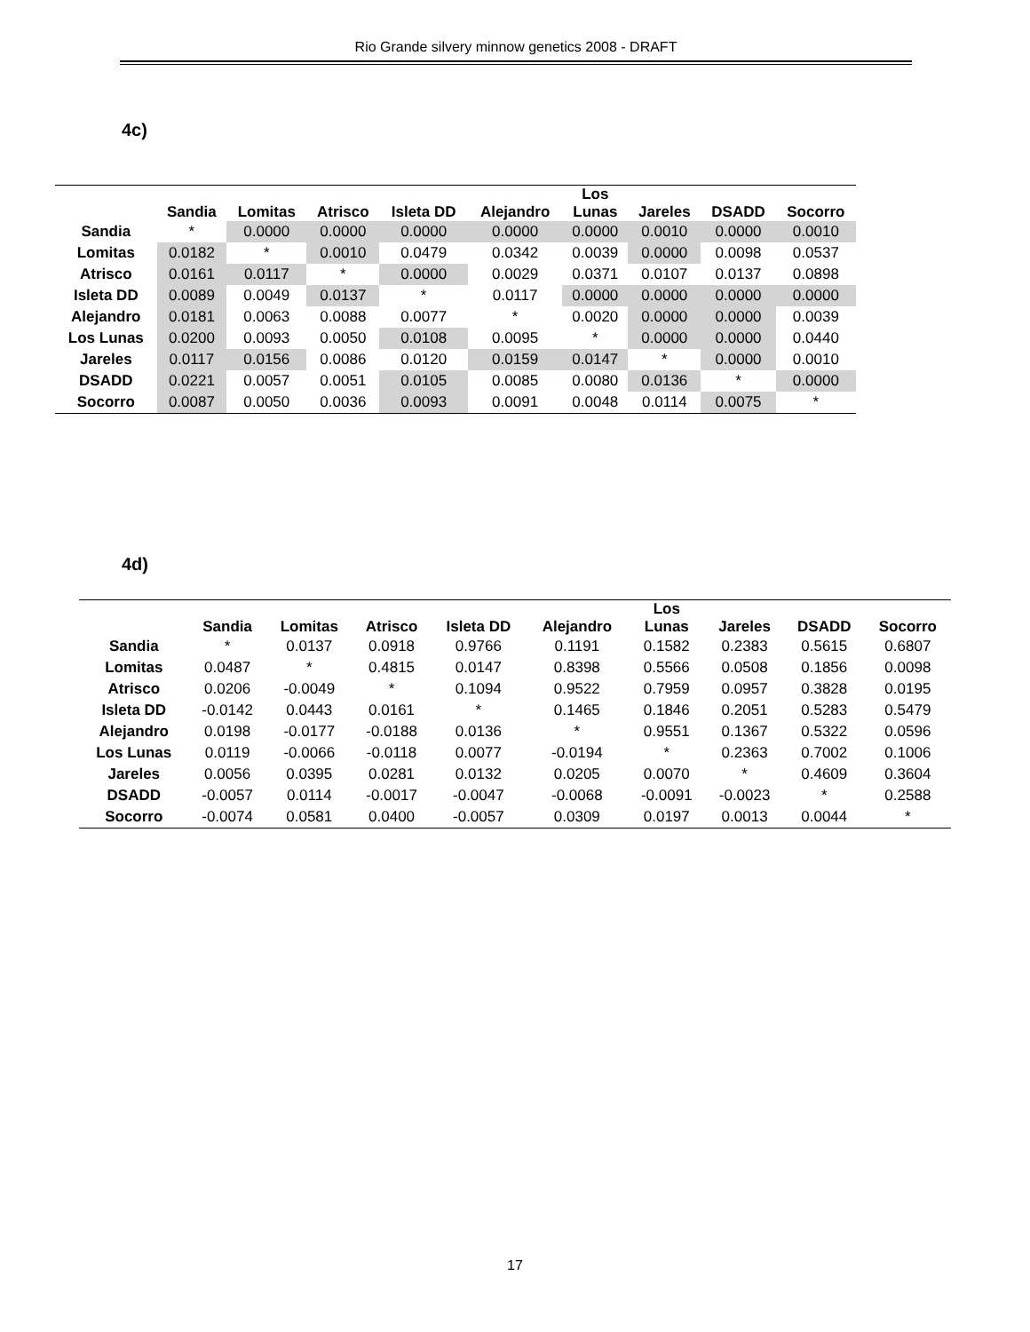Rio Grande silvery minnow genetics 2008 - DRAFT
4c)
| | Sandia | Lomitas | Atrisco | Isleta DD | Alejandro | Los Lunas | Jareles | DSADD | Socorro |
| --- | --- | --- | --- | --- | --- | --- | --- | --- | --- |
| Sandia | * | 0.0000 | 0.0000 | 0.0000 | 0.0000 | 0.0000 | 0.0010 | 0.0000 | 0.0010 |
| Lomitas | 0.0182 | * | 0.0010 | 0.0479 | 0.0342 | 0.0039 | 0.0000 | 0.0098 | 0.0537 |
| Atrisco | 0.0161 | 0.0117 | * | 0.0000 | 0.0029 | 0.0371 | 0.0107 | 0.0137 | 0.0898 |
| Isleta DD | 0.0089 | 0.0049 | 0.0137 | * | 0.0117 | 0.0000 | 0.0000 | 0.0000 | 0.0000 |
| Alejandro | 0.0181 | 0.0063 | 0.0088 | 0.0077 | * | 0.0020 | 0.0000 | 0.0000 | 0.0039 |
| Los Lunas | 0.0200 | 0.0093 | 0.0050 | 0.0108 | 0.0095 | * | 0.0000 | 0.0000 | 0.0440 |
| Jareles | 0.0117 | 0.0156 | 0.0086 | 0.0120 | 0.0159 | 0.0147 | * | 0.0000 | 0.0010 |
| DSADD | 0.0221 | 0.0057 | 0.0051 | 0.0105 | 0.0085 | 0.0080 | 0.0136 | * | 0.0000 |
| Socorro | 0.0087 | 0.0050 | 0.0036 | 0.0093 | 0.0091 | 0.0048 | 0.0114 | 0.0075 | * |
4d)
| | Sandia | Lomitas | Atrisco | Isleta DD | Alejandro | Los Lunas | Jareles | DSADD | Socorro |
| --- | --- | --- | --- | --- | --- | --- | --- | --- | --- |
| Sandia | * | 0.0137 | 0.0918 | 0.9766 | 0.1191 | 0.1582 | 0.2383 | 0.5615 | 0.6807 |
| Lomitas | 0.0487 | * | 0.4815 | 0.0147 | 0.8398 | 0.5566 | 0.0508 | 0.1856 | 0.0098 |
| Atrisco | 0.0206 | -0.0049 | * | 0.1094 | 0.9522 | 0.7959 | 0.0957 | 0.3828 | 0.0195 |
| Isleta DD | -0.0142 | 0.0443 | 0.0161 | * | 0.1465 | 0.1846 | 0.2051 | 0.5283 | 0.5479 |
| Alejandro | 0.0198 | -0.0177 | -0.0188 | 0.0136 | * | 0.9551 | 0.1367 | 0.5322 | 0.0596 |
| Los Lunas | 0.0119 | -0.0066 | -0.0118 | 0.0077 | -0.0194 | * | 0.2363 | 0.7002 | 0.1006 |
| Jareles | 0.0056 | 0.0395 | 0.0281 | 0.0132 | 0.0205 | 0.0070 | * | 0.4609 | 0.3604 |
| DSADD | -0.0057 | 0.0114 | -0.0017 | -0.0047 | -0.0068 | -0.0091 | -0.0023 | * | 0.2588 |
| Socorro | -0.0074 | 0.0581 | 0.0400 | -0.0057 | 0.0309 | 0.0197 | 0.0013 | 0.0044 | * |
17